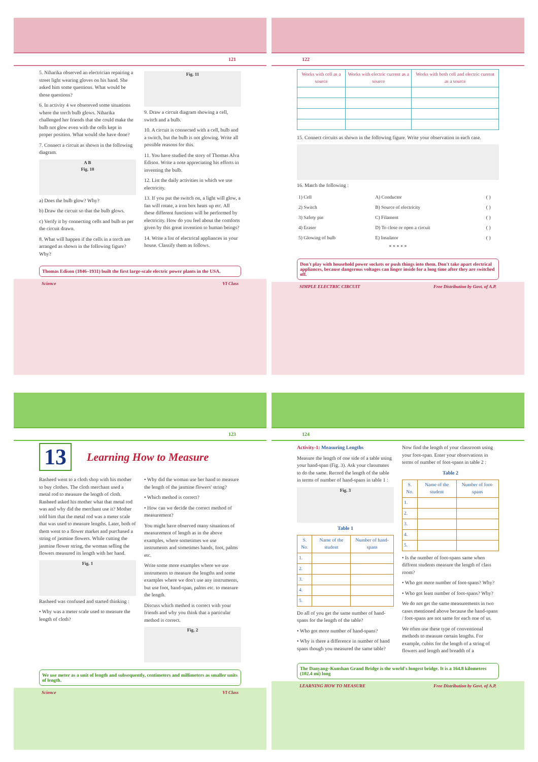121
5. Niharika observed an electrician repairing a street light wearing gloves on his hand. She asked him some questions. What would be those questions?
6. In activity 4 we obsereved some situations where the torch bulb glows. Niharika challenged her friends that she could make the bulb not glow even with the cells kept in proper position. What would she have done?
7. Connect a circuit as shown in the following diagram.
A B
Fig. 10
a) Does the bulb glow? Why?
b) Draw the circuit so that the bulb glows.
c) Verify it by connecting cells and bulb as per the circuit drawn.
8. What will happen if the cells in a torch are arranged as shown in the following figure? Why?
Fig. 11
9. Draw a circuit diagram showing a cell, switch and a bulb.
10. A circuit is connected with a cell, bulb and a switch, but the bulb is not glowing. Write all possible reasons for this.
11. You have studied the story of Thomas Alva Edison. Write a note appreciating his efforts in inventing the bulb.
12. List the daily activities in which we use electricity.
13. If you put the switch on, a light will glow, a fan will rotate, a iron box heats up etc. All these different functions will be performed by electricity. How do you feel about the comforts given by this great invention to human beings?
14. Write a list of electrical appliances in your house. Classify them as follows.
Thomas Edison (1846–1931) built the first large-scale electric power plants in the USA.
Science VI Class
122
| Works with cell as a source | Works with electric current as a source | Works with both cell and electric current as a source |
| --- | --- | --- |
15. Connect circuits as shown in the following figure. Write your observation in each case.
16. Match the following :
| 1) Cell | A) Conductor | ( ) |
| 2) Switch | B) Source of electricity | ( ) |
| 3) Safety pin | C) Filament | ( ) |
| 4) Eraser | D) To close or open a circuit | ( ) |
| 5) Glowing of bulb | E) Insulator | ( ) |
* * * * *
Don't play with household power sockets or push things into them. Don't take apart electrical appliances, because dangerous voltages can linger inside for a long time after they are switched off.
SIMPLE ELECTRIC CIRCUIT Free Distribution by Govt. of A.P.
123
13
Learning How to Measure
Rasheed went to a cloth shop with his mother to buy clothes. The cloth merchant used a metal rod to measure the length of cloth. Rasheed asked his mother what that metal rod was and why did the merchant use it? Mother told him that the metal rod was a meter scale that was used to measure lengths. Later, both of them went to a flower market and purchased a string of jasmine flowers. While cutting the jasmine flower string, the woman selling the flowers measured its length with her hand.
Fig. 1
Rasheed was confused and started thinking :
• Why was a meter scale used to measure the length of cloth?
• Why did the woman use her hand to measure the length of the jasmine flowers' string?
• Which method is correct?
• How can we decide the correct method of measurement?
You might have observed many situations of measurement of length as in the above examples, where sometimes we use instruments and sometimes hands, foot, palms etc.
Write some more examples where we use instruments to measure the lengths and some examples where we don't use any instruments, but use foot, hand-span, palms etc. to measure the length.
Discuss which method is correct with your friends and why you think that a particular method is correct.
Fig. 2
We use meter as a unit of length and subsequently, centimeters and millimeters as smaller units of length.
Science VI Class
124
Activity-1: Measuring Lengths
Measure the length of one side of a table using your hand-span (Fig. 3). Ask your classmates to do the same. Record the length of the table in terms of number of hand-spans in table 1 :
Fig. 3
Table 1
| S. No. | Name of the student | Number of hand-spans |
| --- | --- | --- |
| 1. | | |
| 2. | | |
| 3. | | |
| 4. | | |
| 5. | | |
Do all of you get the same number of hand-spans for the length of the table?
• Who got more number of hand-spans?
• Why is there a difference in number of hand spans though you measured the same table?
Now find the length of your classroom using your foot-span. Enter your observations in terms of number of foot-spans in table 2 :
Table 2
| S. No. | Name of the student | Number of foot-spans |
| --- | --- | --- |
| 1. | | |
| 2. | | |
| 3. | | |
| 4. | | |
| 5. | | |
• Is the number of foot-spans same when diffrent students measure the length of class room?
• Who got more number of foot-spans? Why?
• Who got least number of foot-spans? Why?
We do not get the same measurements in two cases mentioned above because the hand-spans / foot-spans are not same for each one of us.
We often use these type of conventional methods to measure certain lengths. For example, cubits for the length of a string of flowers and length and breadth of a
The Danyang–Kunshan Grand Bridge is the world's longest bridge. It is a 164.8 kilometres (102.4 mi) long
LEARNING HOW TO MEASURE Free Distribution by Govt. of A.P.